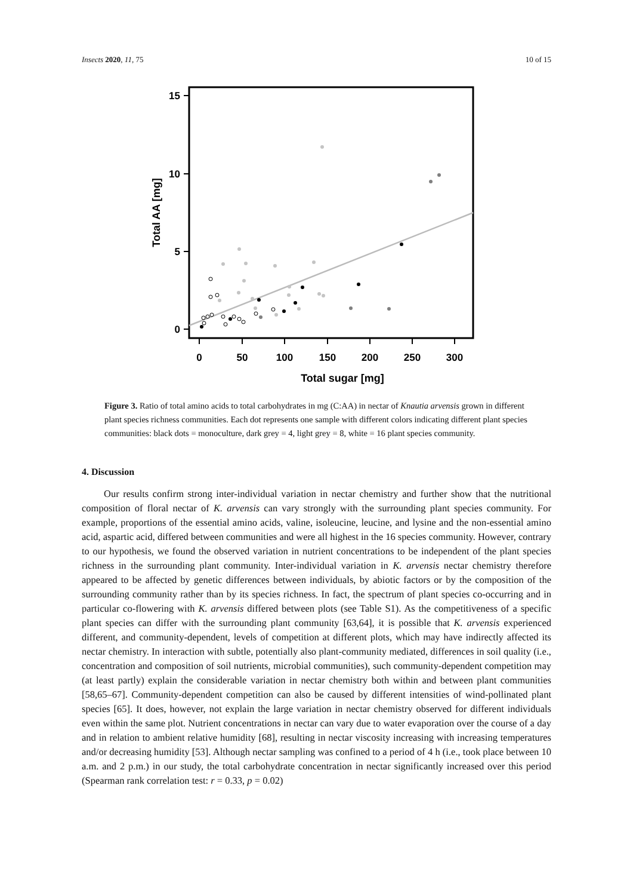Insects 2020, 11, 75 10 of 15
15
10
5
0
0
50
100
150
200
250
300
Total sugar [mg]
Total AA [mg]
Figure 3. Ratio of total amino acids to total carbohydrates in mg (C:AA) in nectar of Knautia arvensis grown in different plant species richness communities. Each dot represents one sample with different colors indicating different plant species communities: black dots = monoculture, dark grey = 4, light grey = 8, white = 16 plant species community.
4. Discussion
Our results confirm strong inter-individual variation in nectar chemistry and further show that the nutritional composition of floral nectar of K. arvensis can vary strongly with the surrounding plant species community. For example, proportions of the essential amino acids, valine, isoleucine, leucine, and lysine and the non-essential amino acid, aspartic acid, differed between communities and were all highest in the 16 species community. However, contrary to our hypothesis, we found the observed variation in nutrient concentrations to be independent of the plant species richness in the surrounding plant community. Inter-individual variation in K. arvensis nectar chemistry therefore appeared to be affected by genetic differences between individuals, by abiotic factors or by the composition of the surrounding community rather than by its species richness. In fact, the spectrum of plant species co-occurring and in particular co-flowering with K. arvensis differed between plots (see Table S1). As the competitiveness of a specific plant species can differ with the surrounding plant community [63,64], it is possible that K. arvensis experienced different, and community-dependent, levels of competition at different plots, which may have indirectly affected its nectar chemistry. In interaction with subtle, potentially also plant-community mediated, differences in soil quality (i.e., concentration and composition of soil nutrients, microbial communities), such community-dependent competition may (at least partly) explain the considerable variation in nectar chemistry both within and between plant communities [58,65–67]. Community-dependent competition can also be caused by different intensities of wind-pollinated plant species [65]. It does, however, not explain the large variation in nectar chemistry observed for different individuals even within the same plot. Nutrient concentrations in nectar can vary due to water evaporation over the course of a day and in relation to ambient relative humidity [68], resulting in nectar viscosity increasing with increasing temperatures and/or decreasing humidity [53]. Although nectar sampling was confined to a period of 4 h (i.e., took place between 10 a.m. and 2 p.m.) in our study, the total carbohydrate concentration in nectar significantly increased over this period (Spearman rank correlation test: r = 0.33, p = 0.02)